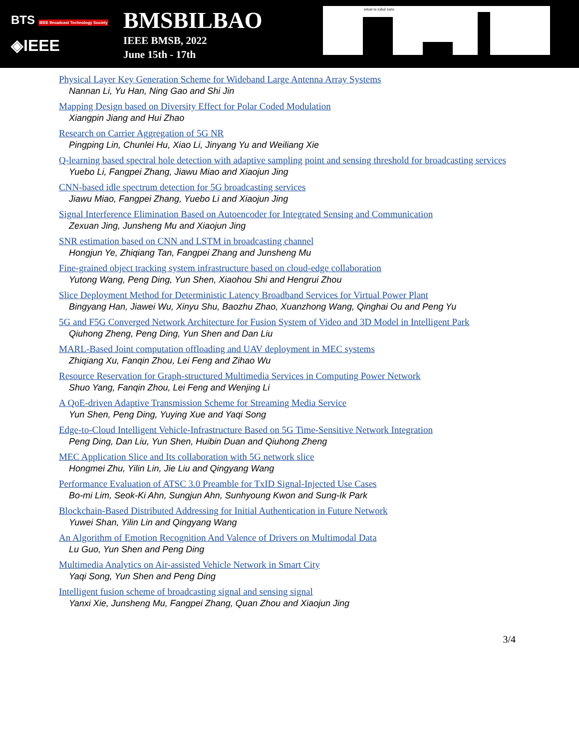BTS IEEE Broadcast Technology Society
◈IEEE
BMSBILBAO
IEEE BMSB, 2022
June 15th - 17th
eman ta zabal zazu
Physical Layer Key Generation Scheme for Wideband Large Antenna Array Systems
Nannan Li, Yu Han, Ning Gao and Shi Jin
Mapping Design based on Diversity Effect for Polar Coded Modulation
Xiangpin Jiang and Hui Zhao
Research on Carrier Aggregation of 5G NR
Pingping Lin, Chunlei Hu, Xiao Li, Jinyang Yu and Weiliang Xie
Q-learning based spectral hole detection with adaptive sampling point and sensing threshold for broadcasting services
Yuebo Li, Fangpei Zhang, Jiawu Miao and Xiaojun Jing
CNN-based idle spectrum detection for 5G broadcasting services
Jiawu Miao, Fangpei Zhang, Yuebo Li and Xiaojun Jing
Signal Interference Elimination Based on Autoencoder for Integrated Sensing and Communication
Zexuan Jing, Junsheng Mu and Xiaojun Jing
SNR estimation based on CNN and LSTM in broadcasting channel
Hongjun Ye, Zhiqiang Tan, Fangpei Zhang and Junsheng Mu
Fine-grained object tracking system infrastructure based on cloud-edge collaboration
Yutong Wang, Peng Ding, Yun Shen, Xiaohou Shi and Hengrui Zhou
Slice Deployment Method for Deterministic Latency Broadband Services for Virtual Power Plant
Bingyang Han, Jiawei Wu, Xinyu Shu, Baozhu Zhao, Xuanzhong Wang, Qinghai Ou and Peng Yu
5G and F5G Converged Network Architecture for Fusion System of Video and 3D Model in Intelligent Park
Qiuhong Zheng, Peng Ding, Yun Shen and Dan Liu
MARL-Based Joint computation offloading and UAV deployment in MEC systems
Zhiqiang Xu, Fanqin Zhou, Lei Feng and Zihao Wu
Resource Reservation for Graph-structured Multimedia Services in Computing Power Network
Shuo Yang, Fanqin Zhou, Lei Feng and Wenjing Li
A QoE-driven Adaptive Transmission Scheme for Streaming Media Service
Yun Shen, Peng Ding, Yuying Xue and Yaqi Song
Edge-to-Cloud Intelligent Vehicle-Infrastructure Based on 5G Time-Sensitive Network Integration
Peng Ding, Dan Liu, Yun Shen, Huibin Duan and Qiuhong Zheng
MEC Application Slice and Its collaboration with 5G network slice
Hongmei Zhu, Yilin Lin, Jie Liu and Qingyang Wang
Performance Evaluation of ATSC 3.0 Preamble for TxID Signal-Injected Use Cases
Bo-mi Lim, Seok-Ki Ahn, Sungjun Ahn, Sunhyoung Kwon and Sung-Ik Park
Blockchain-Based Distributed Addressing for Initial Authentication in Future Network
Yuwei Shan, Yilin Lin and Qingyang Wang
An Algorithm of Emotion Recognition And Valence of Drivers on Multimodal Data
Lu Guo, Yun Shen and Peng Ding
Multimedia Analytics on Air-assisted Vehicle Network in Smart City
Yaqi Song, Yun Shen and Peng Ding
Intelligent fusion scheme of broadcasting signal and sensing signal
Yanxi Xie, Junsheng Mu, Fangpei Zhang, Quan Zhou and Xiaojun Jing
3/4